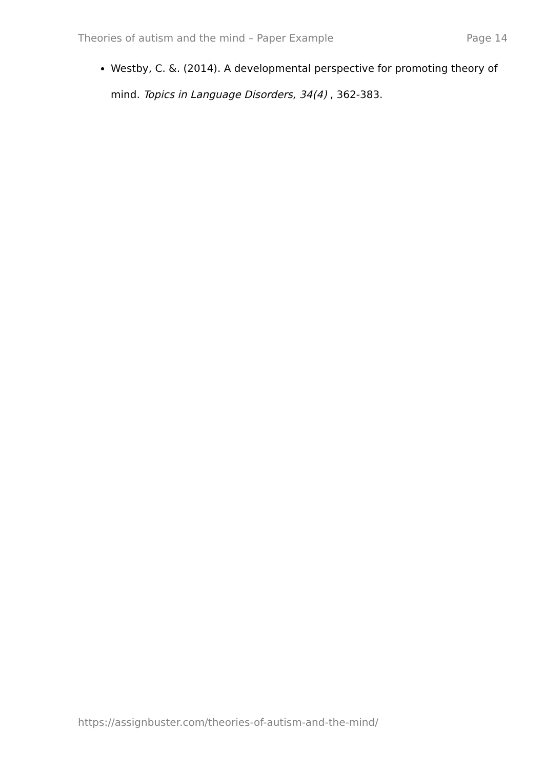Theories of autism and the mind – Paper Example Page 14
Westby, C. &. (2014). A developmental perspective for promoting theory of mind. Topics in Language Disorders, 34(4) , 362-383.
https://assignbuster.com/theories-of-autism-and-the-mind/